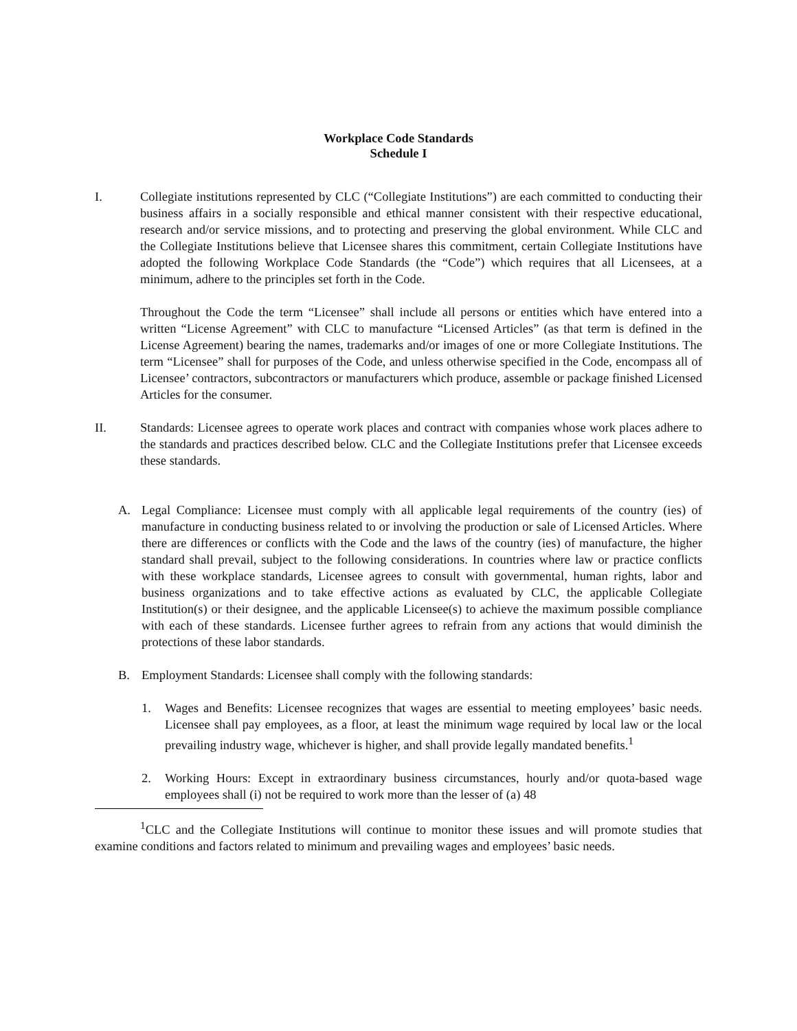Workplace Code Standards
Schedule I
I. Collegiate institutions represented by CLC (“Collegiate Institutions”) are each committed to conducting their business affairs in a socially responsible and ethical manner consistent with their respective educational, research and/or service missions, and to protecting and preserving the global environment. While CLC and the Collegiate Institutions believe that Licensee shares this commitment, certain Collegiate Institutions have adopted the following Workplace Code Standards (the “Code”) which requires that all Licensees, at a minimum, adhere to the principles set forth in the Code.
Throughout the Code the term “Licensee” shall include all persons or entities which have entered into a written “License Agreement” with CLC to manufacture “Licensed Articles” (as that term is defined in the License Agreement) bearing the names, trademarks and/or images of one or more Collegiate Institutions. The term “Licensee” shall for purposes of the Code, and unless otherwise specified in the Code, encompass all of Licensee’ contractors, subcontractors or manufacturers which produce, assemble or package finished Licensed Articles for the consumer.
II. Standards: Licensee agrees to operate work places and contract with companies whose work places adhere to the standards and practices described below. CLC and the Collegiate Institutions prefer that Licensee exceeds these standards.
A. Legal Compliance: Licensee must comply with all applicable legal requirements of the country (ies) of manufacture in conducting business related to or involving the production or sale of Licensed Articles. Where there are differences or conflicts with the Code and the laws of the country (ies) of manufacture, the higher standard shall prevail, subject to the following considerations. In countries where law or practice conflicts with these workplace standards, Licensee agrees to consult with governmental, human rights, labor and business organizations and to take effective actions as evaluated by CLC, the applicable Collegiate Institution(s) or their designee, and the applicable Licensee(s) to achieve the maximum possible compliance with each of these standards. Licensee further agrees to refrain from any actions that would diminish the protections of these labor standards.
B. Employment Standards: Licensee shall comply with the following standards:
1. Wages and Benefits: Licensee recognizes that wages are essential to meeting employees’ basic needs. Licensee shall pay employees, as a floor, at least the minimum wage required by local law or the local prevailing industry wage, whichever is higher, and shall provide legally mandated benefits.<sup>1</sup>
2. Working Hours: Except in extraordinary business circumstances, hourly and/or quota-based wage employees shall (i) not be required to work more than the lesser of (a) 48
<sup>1</sup> CLC and the Collegiate Institutions will continue to monitor these issues and will promote studies that examine conditions and factors related to minimum and prevailing wages and employees’ basic needs.